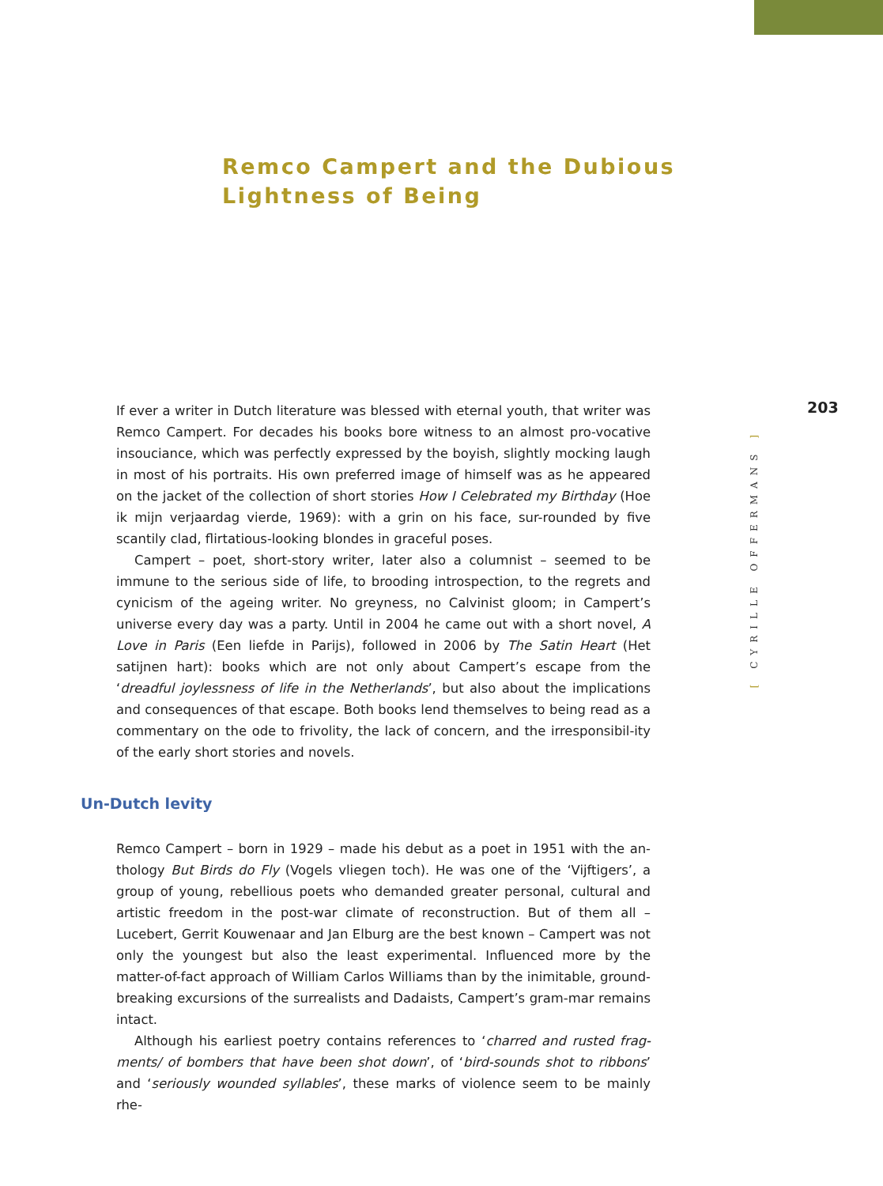Remco Campert and the Dubious
Lightness of Being
If ever a writer in Dutch literature was blessed with eternal youth, that writer was Remco Campert. For decades his books bore witness to an almost pro-vocative insouciance, which was perfectly expressed by the boyish, slightly mocking laugh in most of his portraits. His own preferred image of himself was as he appeared on the jacket of the collection of short stories How I Celebrated my Birthday (Hoe ik mijn verjaardag vierde, 1969): with a grin on his face, sur-rounded by five scantily clad, flirtatious-looking blondes in graceful poses.
Campert – poet, short-story writer, later also a columnist – seemed to be immune to the serious side of life, to brooding introspection, to the regrets and cynicism of the ageing writer. No greyness, no Calvinist gloom; in Campert’s universe every day was a party. Until in 2004 he came out with a short novel, A Love in Paris (Een liefde in Parijs), followed in 2006 by The Satin Heart (Het satijnen hart): books which are not only about Campert’s escape from the ‘dreadful joylessness of life in the Netherlands’, but also about the implications and consequences of that escape. Both books lend themselves to being read as a commentary on the ode to frivolity, the lack of concern, and the irresponsibil-ity of the early short stories and novels.
Un-Dutch levity
Remco Campert – born in 1929 – made his debut as a poet in 1951 with the an-thology But Birds do Fly (Vogels vliegen toch). He was one of the ‘Vijftigers’, a group of young, rebellious poets who demanded greater personal, cultural and artistic freedom in the post-war climate of reconstruction. But of them all – Lucebert, Gerrit Kouwenaar and Jan Elburg are the best known – Campert was not only the youngest but also the least experimental. Influenced more by the matter-of-fact approach of William Carlos Williams than by the inimitable, ground-breaking excursions of the surrealists and Dadaists, Campert’s gram-mar remains intact.
Although his earliest poetry contains references to ‘charred and rusted frag-ments/ of bombers that have been shot down’, of ‘bird-sounds shot to ribbons’ and ‘seriously wounded syllables’, these marks of violence seem to be mainly rhe-
[ CYRILLE OFFERMANS ]
203